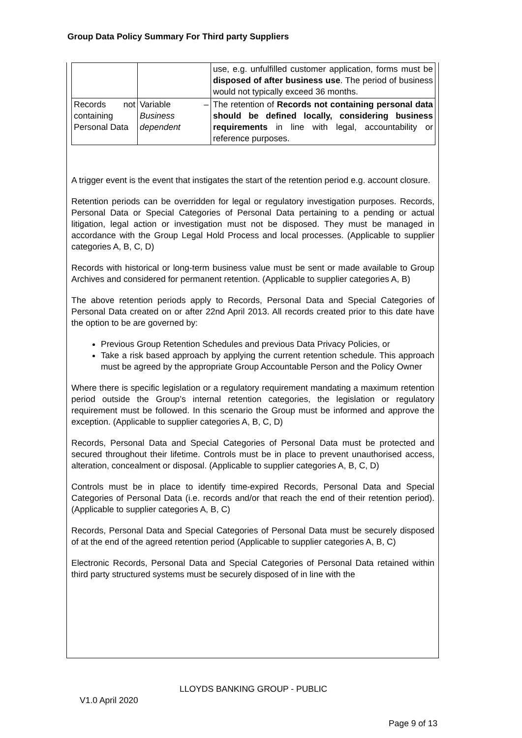Group Data Policy Summary For Third party Suppliers
| | | use, e.g. unfulfilled customer application, forms must be disposed of after business use . The period of business would not typically exceed 36 months. |
| Records not containing Personal Data | Variable – Business dependent | The retention of Records not containing personal data should be defined locally, considering business requirements in line with legal, accountability or reference purposes. |
A trigger event is the event that instigates the start of the retention period e.g. account closure.
Retention periods can be overridden for legal or regulatory investigation purposes. Records, Personal Data or Special Categories of Personal Data pertaining to a pending or actual litigation, legal action or investigation must not be disposed. They must be managed in accordance with the Group Legal Hold Process and local processes. (Applicable to supplier categories A, B, C, D)
Records with historical or long-term business value must be sent or made available to Group Archives and considered for permanent retention. (Applicable to supplier categories A, B)
The above retention periods apply to Records, Personal Data and Special Categories of Personal Data created on or after 22nd April 2013. All records created prior to this date have the option to be are governed by:
Previous Group Retention Schedules and previous Data Privacy Policies, or
Take a risk based approach by applying the current retention schedule. This approach must be agreed by the appropriate Group Accountable Person and the Policy Owner
Where there is specific legislation or a regulatory requirement mandating a maximum retention period outside the Group’s internal retention categories, the legislation or regulatory requirement must be followed. In this scenario the Group must be informed and approve the exception. (Applicable to supplier categories A, B, C, D)
Records, Personal Data and Special Categories of Personal Data must be protected and secured throughout their lifetime. Controls must be in place to prevent unauthorised access, alteration, concealment or disposal. (Applicable to supplier categories A, B, C, D)
Controls must be in place to identify time-expired Records, Personal Data and Special Categories of Personal Data (i.e. records and/or that reach the end of their retention period). (Applicable to supplier categories A, B, C)
Records, Personal Data and Special Categories of Personal Data must be securely disposed of at the end of the agreed retention period (Applicable to supplier categories A, B, C)
Electronic Records, Personal Data and Special Categories of Personal Data retained within third party structured systems must be securely disposed of in line with the
LLOYDS BANKING GROUP - PUBLIC
V1.0 April 2020
Page 9 of 13